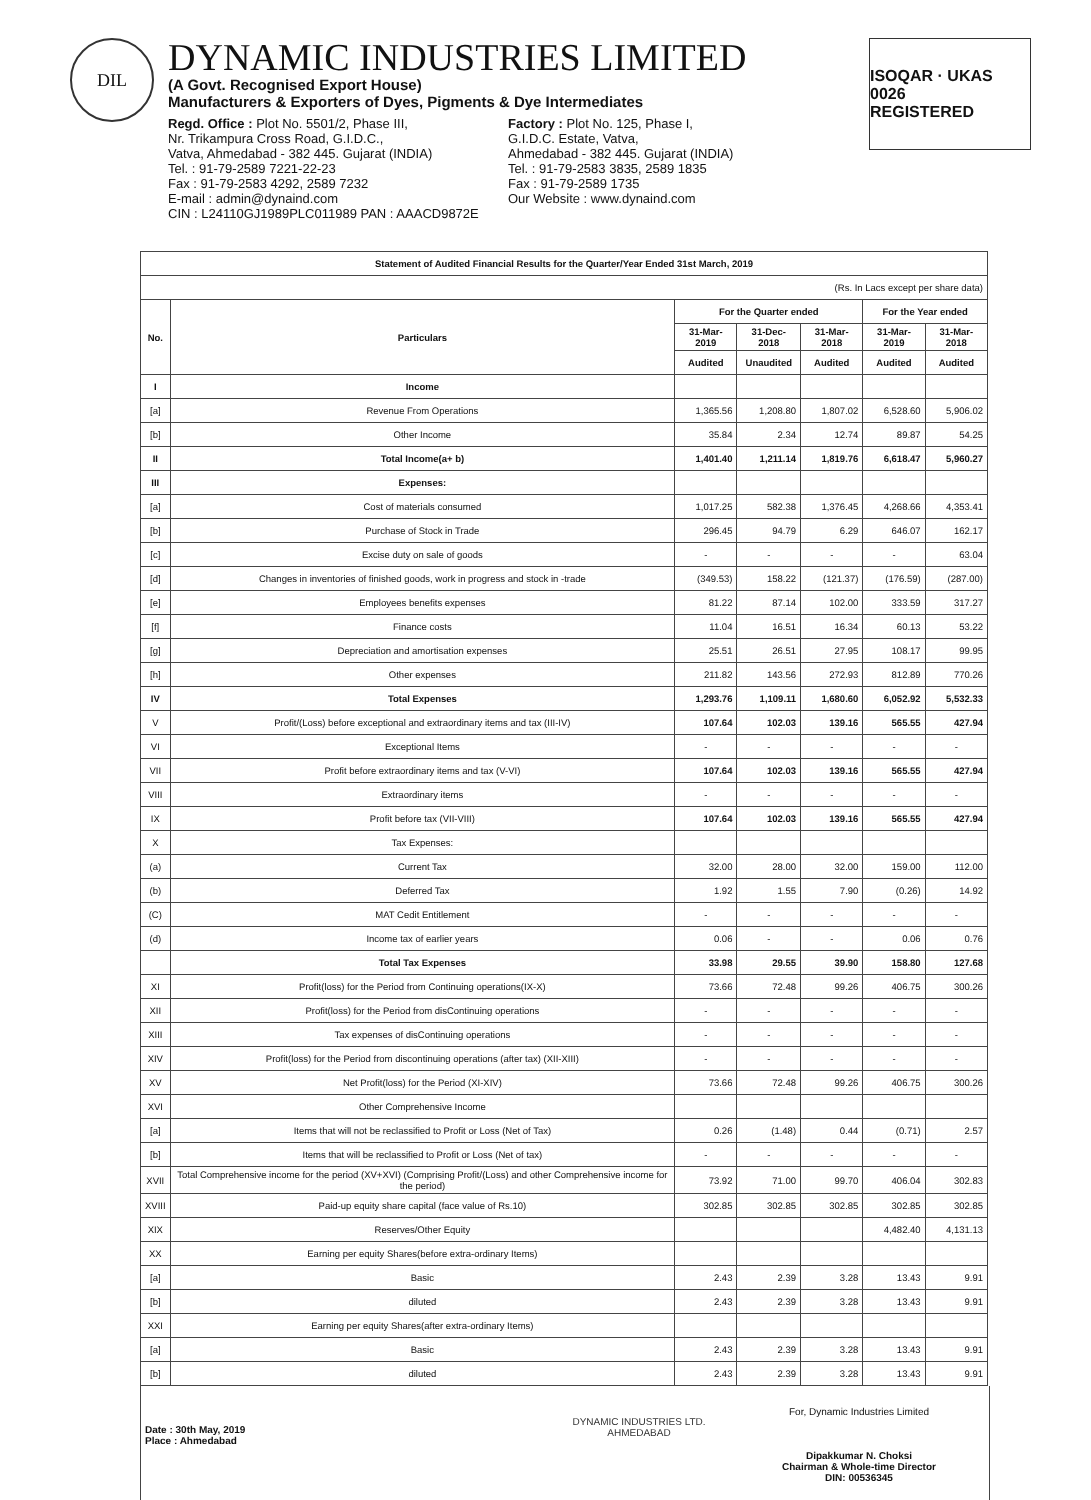DIL
DYNAMIC INDUSTRIES LIMITED
(A Govt. Recognised Export House)
Manufacturers & Exporters of Dyes, Pigments & Dye Intermediates
Regd. Office : Plot No. 5501/2, Phase III,
Nr. Trikampura Cross Road, G.I.D.C.,
Vatva, Ahmedabad - 382 445. Gujarat (INDIA)
Tel. : 91-79-2589 7221-22-23
Fax : 91-79-2583 4292, 2589 7232
E-mail : admin@dynaind.com
CIN : L24110GJ1989PLC011989 PAN : AAACD9872E
Factory : Plot No. 125, Phase I,
G.I.D.C. Estate, Vatva,
Ahmedabad - 382 445. Gujarat (INDIA)
Tel. : 91-79-2583 3835, 2589 1835
Fax : 91-79-2589 1735
Our Website : www.dynaind.com
ISOQAR · UKAS 0026
REGISTERED
| Statement of Audited Financial Results for the Quarter/Year Ended 31st March, 2019 | | | | | | |
| --- | --- | --- | --- | --- | --- | --- |
| (Rs. In Lacs except per share data) | | | | | | |
| No. | Particulars | For the Quarter ended | | | For the Year ended | |
| | | 31-Mar-2019 | 31-Dec-2018 | 31-Mar-2018 | 31-Mar-2019 | 31-Mar-2018 |
| | | Audited | Unaudited | Audited | Audited | Audited |
| I | Income | | | | | |
| [a] | Revenue From Operations | 1,365.56 | 1,208.80 | 1,807.02 | 6,528.60 | 5,906.02 |
| [b] | Other Income | 35.84 | 2.34 | 12.74 | 89.87 | 54.25 |
| II | Total Income(a+ b) | 1,401.40 | 1,211.14 | 1,819.76 | 6,618.47 | 5,960.27 |
| III | Expenses: | | | | | |
| [a] | Cost of materials consumed | 1,017.25 | 582.38 | 1,376.45 | 4,268.66 | 4,353.41 |
| [b] | Purchase of Stock in Trade | 296.45 | 94.79 | 6.29 | 646.07 | 162.17 |
| [c] | Excise duty on sale of goods | - | - | - | - | 63.04 |
| [d] | Changes in inventories of finished goods, work in progress and stock in -trade | (349.53) | 158.22 | (121.37) | (176.59) | (287.00) |
| [e] | Employees benefits expenses | 81.22 | 87.14 | 102.00 | 333.59 | 317.27 |
| [f] | Finance costs | 11.04 | 16.51 | 16.34 | 60.13 | 53.22 |
| [g] | Depreciation and amortisation expenses | 25.51 | 26.51 | 27.95 | 108.17 | 99.95 |
| [h] | Other expenses | 211.82 | 143.56 | 272.93 | 812.89 | 770.26 |
| IV | Total Expenses | 1,293.76 | 1,109.11 | 1,680.60 | 6,052.92 | 5,532.33 |
| V | Profit/(Loss) before exceptional and extraordinary items and tax (III-IV) | 107.64 | 102.03 | 139.16 | 565.55 | 427.94 |
| VI | Exceptional Items | - | - | - | - | - |
| VII | Profit before extraordinary items and tax (V-VI) | 107.64 | 102.03 | 139.16 | 565.55 | 427.94 |
| VIII | Extraordinary items | - | - | - | - | - |
| IX | Profit before tax (VII-VIII) | 107.64 | 102.03 | 139.16 | 565.55 | 427.94 |
| X | Tax Expenses: | | | | | |
| (a) | Current Tax | 32.00 | 28.00 | 32.00 | 159.00 | 112.00 |
| (b) | Deferred Tax | 1.92 | 1.55 | 7.90 | (0.26) | 14.92 |
| (C) | MAT Cedit Entitlement | - | - | - | - | - |
| (d) | Income tax of earlier years | 0.06 | - | - | 0.06 | 0.76 |
| | Total Tax Expenses | 33.98 | 29.55 | 39.90 | 158.80 | 127.68 |
| XI | Profit(loss) for the Period from Continuing operations(IX-X) | 73.66 | 72.48 | 99.26 | 406.75 | 300.26 |
| XII | Profit(loss) for the Period from disContinuing operations | - | - | - | - | - |
| XIII | Tax expenses of disContinuing operations | - | - | - | - | - |
| XIV | Profit(loss) for the Period from discontinuing operations (after tax) (XII-XIII) | - | - | - | - | - |
| XV | Net Profit(loss) for the Period (XI-XIV) | 73.66 | 72.48 | 99.26 | 406.75 | 300.26 |
| XVI | Other Comprehensive Income | | | | | |
| [a] | Items that will not be reclassified to Profit or Loss (Net of Tax) | 0.26 | (1.48) | 0.44 | (0.71) | 2.57 |
| [b] | Items that will be reclassified to Profit or Loss (Net of tax) | - | - | - | - | - |
| XVII | Total Comprehensive income for the period (XV+XVI) (Comprising Profit/(Loss) and other Comprehensive income for the period) | 73.92 | 71.00 | 99.70 | 406.04 | 302.83 |
| XVIII | Paid-up equity share capital (face value of Rs.10) | 302.85 | 302.85 | 302.85 | 302.85 | 302.85 |
| XIX | Reserves/Other Equity | | | | 4,482.40 | 4,131.13 |
| XX | Earning per equity Shares(before extra-ordinary Items) | | | | | |
| [a] | Basic | 2.43 | 2.39 | 3.28 | 13.43 | 9.91 |
| [b] | diluted | 2.43 | 2.39 | 3.28 | 13.43 | 9.91 |
| XXI | Earning per equity Shares(after extra-ordinary Items) | | | | | |
| [a] | Basic | 2.43 | 2.39 | 3.28 | 13.43 | 9.91 |
| [b] | diluted | 2.43 | 2.39 | 3.28 | 13.43 | 9.91 |
Date : 30th May, 2019
Place : Ahmedabad
DYNAMIC INDUSTRIES LTD. AHMEDABAD
For, Dynamic Industries Limited
Dipakkumar N. Choksi
Chairman & Whole-time Director
DIN: 00536345